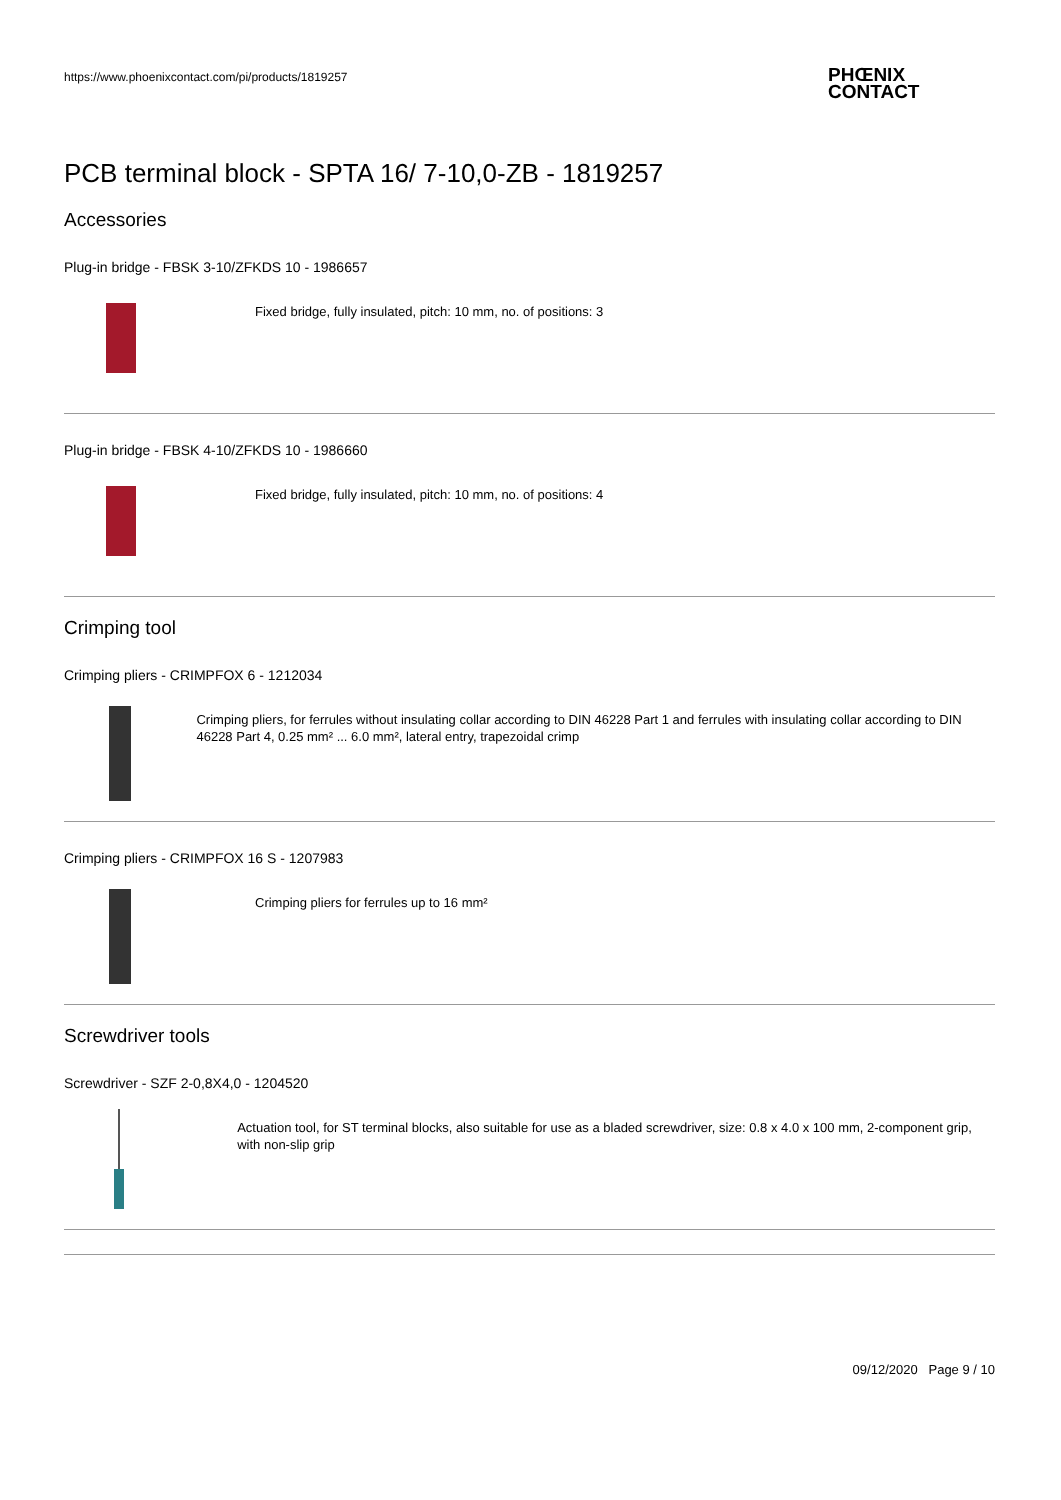https://www.phoenixcontact.com/pi/products/1819257
PHŒNIX
CONTACT
PCB terminal block - SPTA 16/ 7-10,0-ZB - 1819257
Accessories
Plug-in bridge - FBSK 3-10/ZFKDS 10 - 1986657
Fixed bridge, fully insulated, pitch: 10 mm, no. of positions: 3
Plug-in bridge - FBSK 4-10/ZFKDS 10 - 1986660
Fixed bridge, fully insulated, pitch: 10 mm, no. of positions: 4
Crimping tool
Crimping pliers - CRIMPFOX 6 - 1212034
Crimping pliers, for ferrules without insulating collar according to DIN 46228 Part 1 and ferrules with insulating collar according to DIN 46228 Part 4, 0.25 mm² ... 6.0 mm², lateral entry, trapezoidal crimp
Crimping pliers - CRIMPFOX 16 S - 1207983
Crimping pliers for ferrules up to 16 mm²
Screwdriver tools
Screwdriver - SZF 2-0,8X4,0 - 1204520
Actuation tool, for ST terminal blocks, also suitable for use as a bladed screwdriver, size: 0.8 x 4.0 x 100 mm, 2-component grip, with non-slip grip
09/12/2020 Page 9 / 10